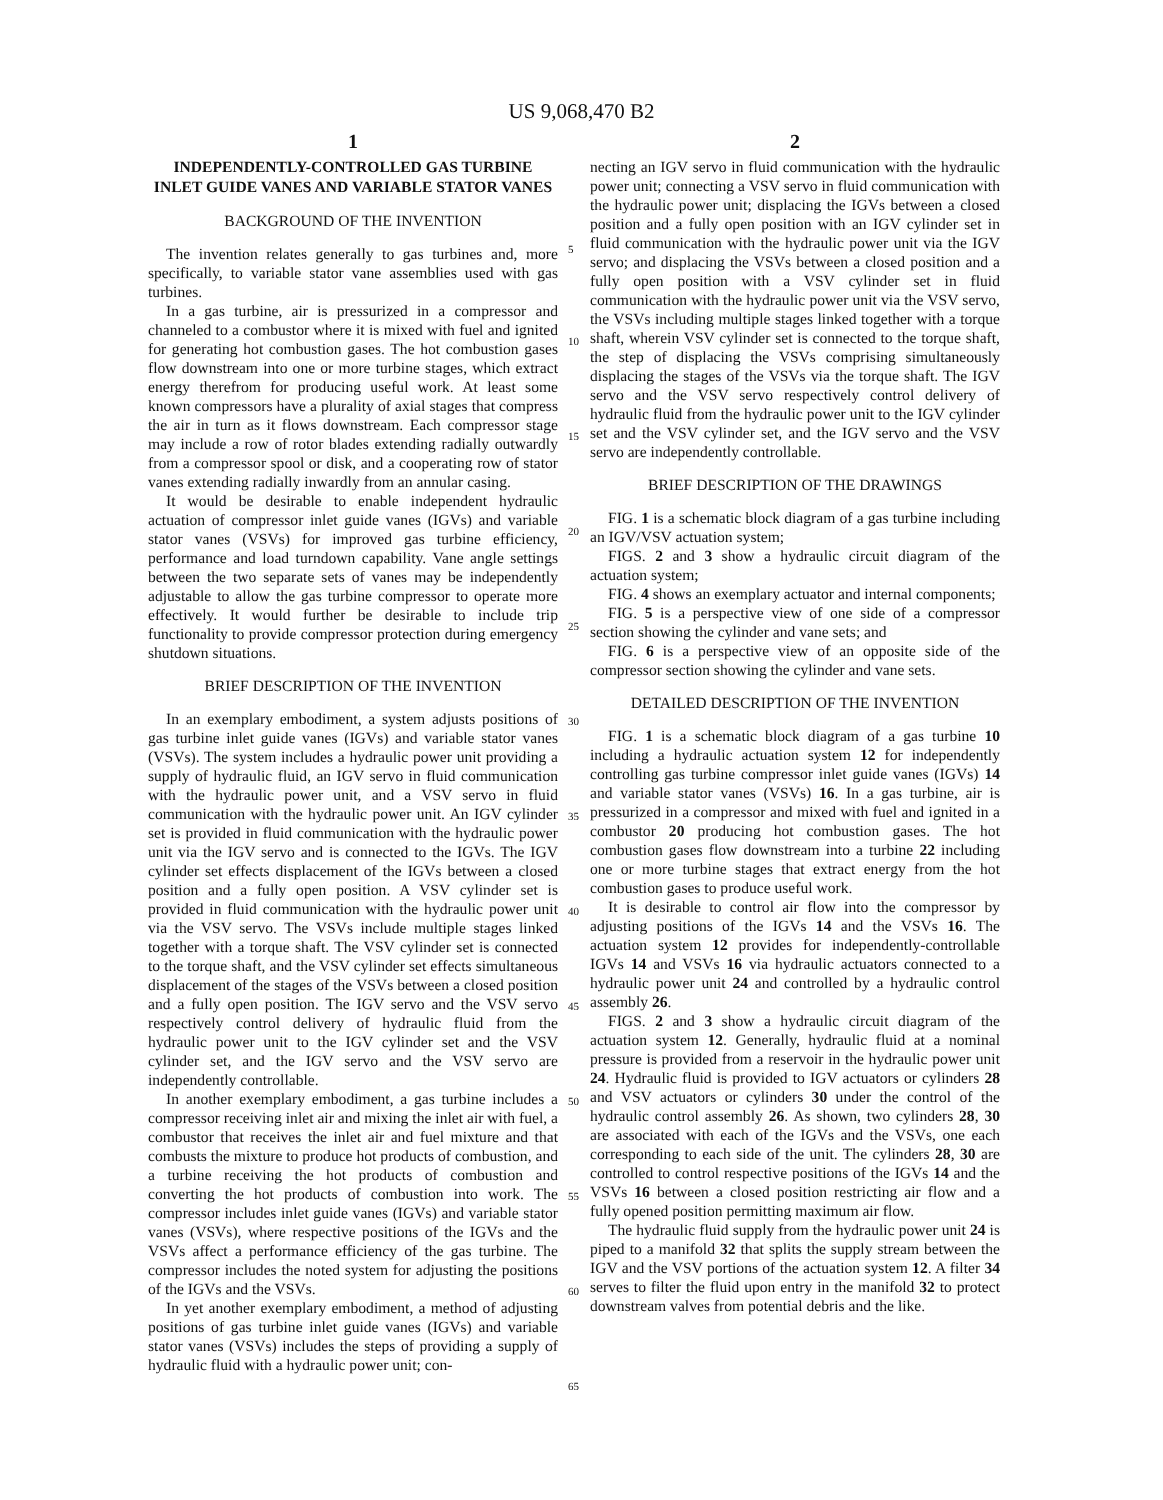US 9,068,470 B2
1
INDEPENDENTLY-CONTROLLED GAS TURBINE INLET GUIDE VANES AND VARIABLE STATOR VANES
BACKGROUND OF THE INVENTION
The invention relates generally to gas turbines and, more specifically, to variable stator vane assemblies used with gas turbines.
In a gas turbine, air is pressurized in a compressor and channeled to a combustor where it is mixed with fuel and ignited for generating hot combustion gases. The hot combustion gases flow downstream into one or more turbine stages, which extract energy therefrom for producing useful work. At least some known compressors have a plurality of axial stages that compress the air in turn as it flows downstream. Each compressor stage may include a row of rotor blades extending radially outwardly from a compressor spool or disk, and a cooperating row of stator vanes extending radially inwardly from an annular casing.
It would be desirable to enable independent hydraulic actuation of compressor inlet guide vanes (IGVs) and variable stator vanes (VSVs) for improved gas turbine efficiency, performance and load turndown capability. Vane angle settings between the two separate sets of vanes may be independently adjustable to allow the gas turbine compressor to operate more effectively. It would further be desirable to include trip functionality to provide compressor protection during emergency shutdown situations.
BRIEF DESCRIPTION OF THE INVENTION
In an exemplary embodiment, a system adjusts positions of gas turbine inlet guide vanes (IGVs) and variable stator vanes (VSVs). The system includes a hydraulic power unit providing a supply of hydraulic fluid, an IGV servo in fluid communication with the hydraulic power unit, and a VSV servo in fluid communication with the hydraulic power unit. An IGV cylinder set is provided in fluid communication with the hydraulic power unit via the IGV servo and is connected to the IGVs. The IGV cylinder set effects displacement of the IGVs between a closed position and a fully open position. A VSV cylinder set is provided in fluid communication with the hydraulic power unit via the VSV servo. The VSVs include multiple stages linked together with a torque shaft. The VSV cylinder set is connected to the torque shaft, and the VSV cylinder set effects simultaneous displacement of the stages of the VSVs between a closed position and a fully open position. The IGV servo and the VSV servo respectively control delivery of hydraulic fluid from the hydraulic power unit to the IGV cylinder set and the VSV cylinder set, and the IGV servo and the VSV servo are independently controllable.
In another exemplary embodiment, a gas turbine includes a compressor receiving inlet air and mixing the inlet air with fuel, a combustor that receives the inlet air and fuel mixture and that combusts the mixture to produce hot products of combustion, and a turbine receiving the hot products of combustion and converting the hot products of combustion into work. The compressor includes inlet guide vanes (IGVs) and variable stator vanes (VSVs), where respective positions of the IGVs and the VSVs affect a performance efficiency of the gas turbine. The compressor includes the noted system for adjusting the positions of the IGVs and the VSVs.
In yet another exemplary embodiment, a method of adjusting positions of gas turbine inlet guide vanes (IGVs) and variable stator vanes (VSVs) includes the steps of providing a supply of hydraulic fluid with a hydraulic power unit; con-
2
necting an IGV servo in fluid communication with the hydraulic power unit; connecting a VSV servo in fluid communication with the hydraulic power unit; displacing the IGVs between a closed position and a fully open position with an IGV cylinder set in fluid communication with the hydraulic power unit via the IGV servo; and displacing the VSVs between a closed position and a fully open position with a VSV cylinder set in fluid communication with the hydraulic power unit via the VSV servo, the VSVs including multiple stages linked together with a torque shaft, wherein VSV cylinder set is connected to the torque shaft, the step of displacing the VSVs comprising simultaneously displacing the stages of the VSVs via the torque shaft. The IGV servo and the VSV servo respectively control delivery of hydraulic fluid from the hydraulic power unit to the IGV cylinder set and the VSV cylinder set, and the IGV servo and the VSV servo are independently controllable.
BRIEF DESCRIPTION OF THE DRAWINGS
FIG. 1 is a schematic block diagram of a gas turbine including an IGV/VSV actuation system;
FIGS. 2 and 3 show a hydraulic circuit diagram of the actuation system;
FIG. 4 shows an exemplary actuator and internal components;
FIG. 5 is a perspective view of one side of a compressor section showing the cylinder and vane sets; and
FIG. 6 is a perspective view of an opposite side of the compressor section showing the cylinder and vane sets.
DETAILED DESCRIPTION OF THE INVENTION
FIG. 1 is a schematic block diagram of a gas turbine 10 including a hydraulic actuation system 12 for independently controlling gas turbine compressor inlet guide vanes (IGVs) 14 and variable stator vanes (VSVs) 16. In a gas turbine, air is pressurized in a compressor and mixed with fuel and ignited in a combustor 20 producing hot combustion gases. The hot combustion gases flow downstream into a turbine 22 including one or more turbine stages that extract energy from the hot combustion gases to produce useful work.
It is desirable to control air flow into the compressor by adjusting positions of the IGVs 14 and the VSVs 16. The actuation system 12 provides for independently-controllable IGVs 14 and VSVs 16 via hydraulic actuators connected to a hydraulic power unit 24 and controlled by a hydraulic control assembly 26.
FIGS. 2 and 3 show a hydraulic circuit diagram of the actuation system 12. Generally, hydraulic fluid at a nominal pressure is provided from a reservoir in the hydraulic power unit 24. Hydraulic fluid is provided to IGV actuators or cylinders 28 and VSV actuators or cylinders 30 under the control of the hydraulic control assembly 26. As shown, two cylinders 28, 30 are associated with each of the IGVs and the VSVs, one each corresponding to each side of the unit. The cylinders 28, 30 are controlled to control respective positions of the IGVs 14 and the VSVs 16 between a closed position restricting air flow and a fully opened position permitting maximum air flow.
The hydraulic fluid supply from the hydraulic power unit 24 is piped to a manifold 32 that splits the supply stream between the IGV and the VSV portions of the actuation system 12. A filter 34 serves to filter the fluid upon entry in the manifold 32 to protect downstream valves from potential debris and the like.
5
10
15
20
25
30
35
40
45
50
55
60
65